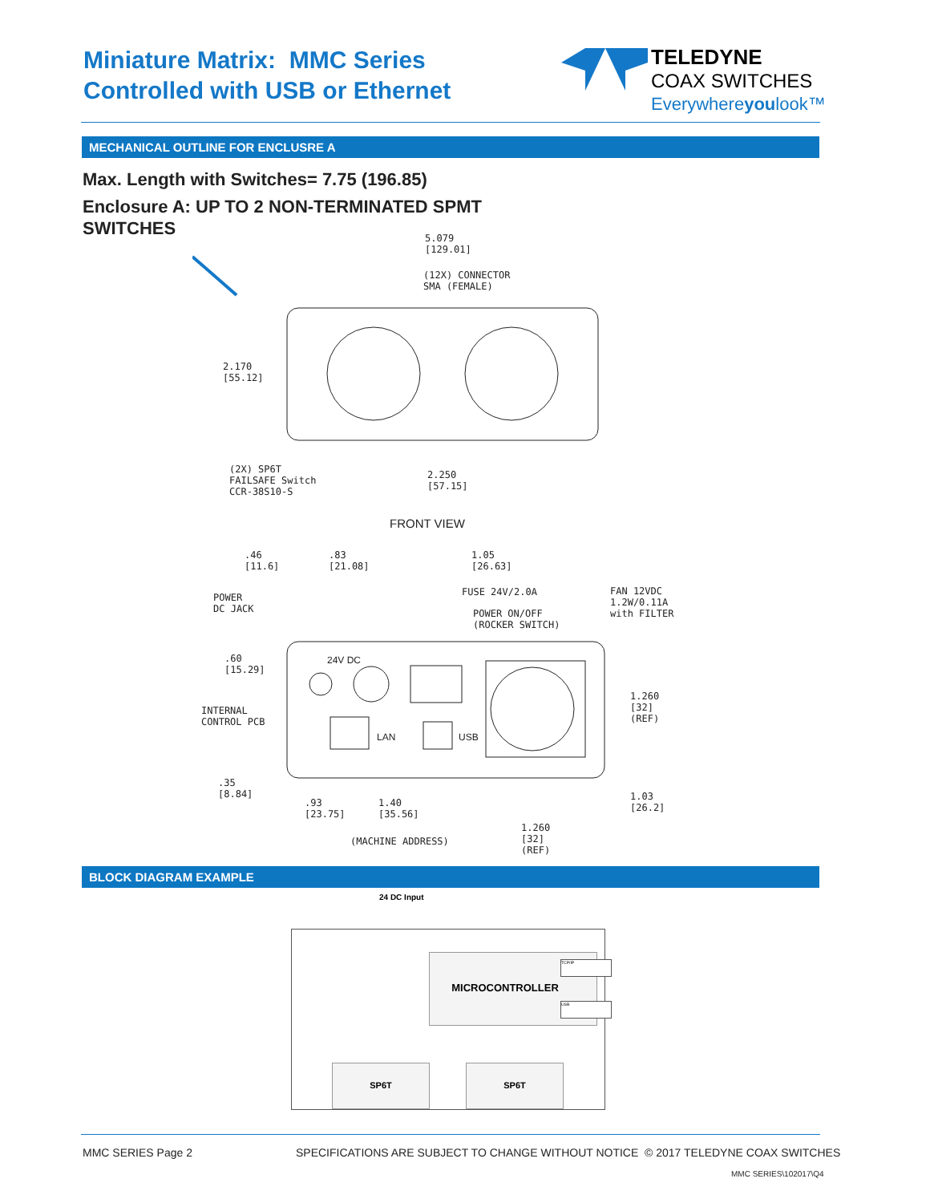Miniature Matrix: MMC Series
Controlled with USB or Ethernet
TELEDYNE
COAX SWITCHES
Everywhereyoulook™
MECHANICAL OUTLINE FOR ENCLUSRE A
Max. Length with Switches= 7.75 (196.85)
Enclosure A: UP TO 2 NON-TERMINATED SPMT
SWITCHES
5.079
[129.01]
(12X) CONNECTOR
SMA (FEMALE)
2.170
[55.12]
(2X) SP6T
FAILSAFE Switch
CCR-38S10-S
2.250
[57.15]
FRONT VIEW
.46
[11.6]
.83
[21.08]
1.05
[26.63]
POWER
DC JACK
FUSE 24V/2.0A
POWER ON/OFF
(ROCKER SWITCH)
FAN 12VDC
1.2W/0.11A
with FILTER
.60
[15.29]
24V DC
1.260
[32]
(REF)
INTERNAL
CONTROL PCB
LAN USB
.35
[8.84]
.93
[23.75]
1.40
[35.56]
1.03
[26.2]
1.260
[32]
(REF)
(MACHINE ADDRESS)
BLOCK DIAGRAM EXAMPLE
24 DC Input
MICROCONTROLLER TCP/IP
USB
SP6T SP6T
MMC SERIES Page 2
SPECIFICATIONS ARE SUBJECT TO CHANGE WITHOUT NOTICE
© 2017 TELEDYNE COAX SWITCHES
MMC SERIES\102017\Q4